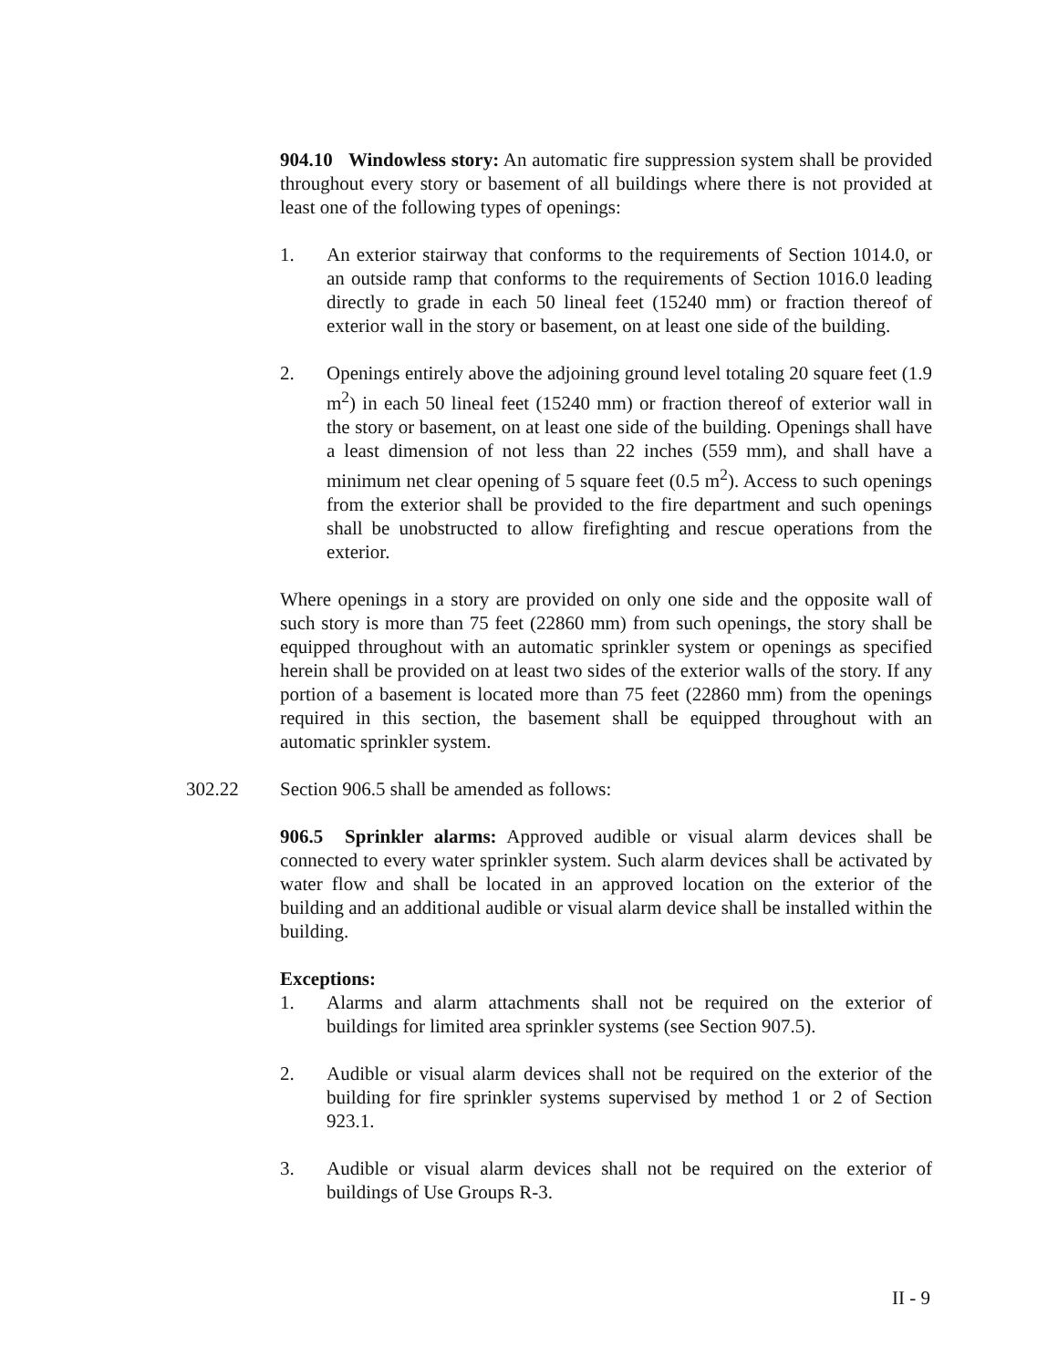904.10 Windowless story: An automatic fire suppression system shall be provided throughout every story or basement of all buildings where there is not provided at least one of the following types of openings:
1. An exterior stairway that conforms to the requirements of Section 1014.0, or an outside ramp that conforms to the requirements of Section 1016.0 leading directly to grade in each 50 lineal feet (15240 mm) or fraction thereof of exterior wall in the story or basement, on at least one side of the building.
2. Openings entirely above the adjoining ground level totaling 20 square feet (1.9 m<sup>2</sup>) in each 50 lineal feet (15240 mm) or fraction thereof of exterior wall in the story or basement, on at least one side of the building. Openings shall have a least dimension of not less than 22 inches (559 mm), and shall have a minimum net clear opening of 5 square feet (0.5 m<sup>2</sup>). Access to such openings from the exterior shall be provided to the fire department and such openings shall be unobstructed to allow firefighting and rescue operations from the exterior.
Where openings in a story are provided on only one side and the opposite wall of such story is more than 75 feet (22860 mm) from such openings, the story shall be equipped throughout with an automatic sprinkler system or openings as specified herein shall be provided on at least two sides of the exterior walls of the story. If any portion of a basement is located more than 75 feet (22860 mm) from the openings required in this section, the basement shall be equipped throughout with an automatic sprinkler system.
302.22 Section 906.5 shall be amended as follows:
906.5 Sprinkler alarms: Approved audible or visual alarm devices shall be connected to every water sprinkler system. Such alarm devices shall be activated by water flow and shall be located in an approved location on the exterior of the building and an additional audible or visual alarm device shall be installed within the building.
Exceptions:
1. Alarms and alarm attachments shall not be required on the exterior of buildings for limited area sprinkler systems (see Section 907.5).
2. Audible or visual alarm devices shall not be required on the exterior of the building for fire sprinkler systems supervised by method 1 or 2 of Section 923.1.
3. Audible or visual alarm devices shall not be required on the exterior of buildings of Use Groups R-3.
II - 9